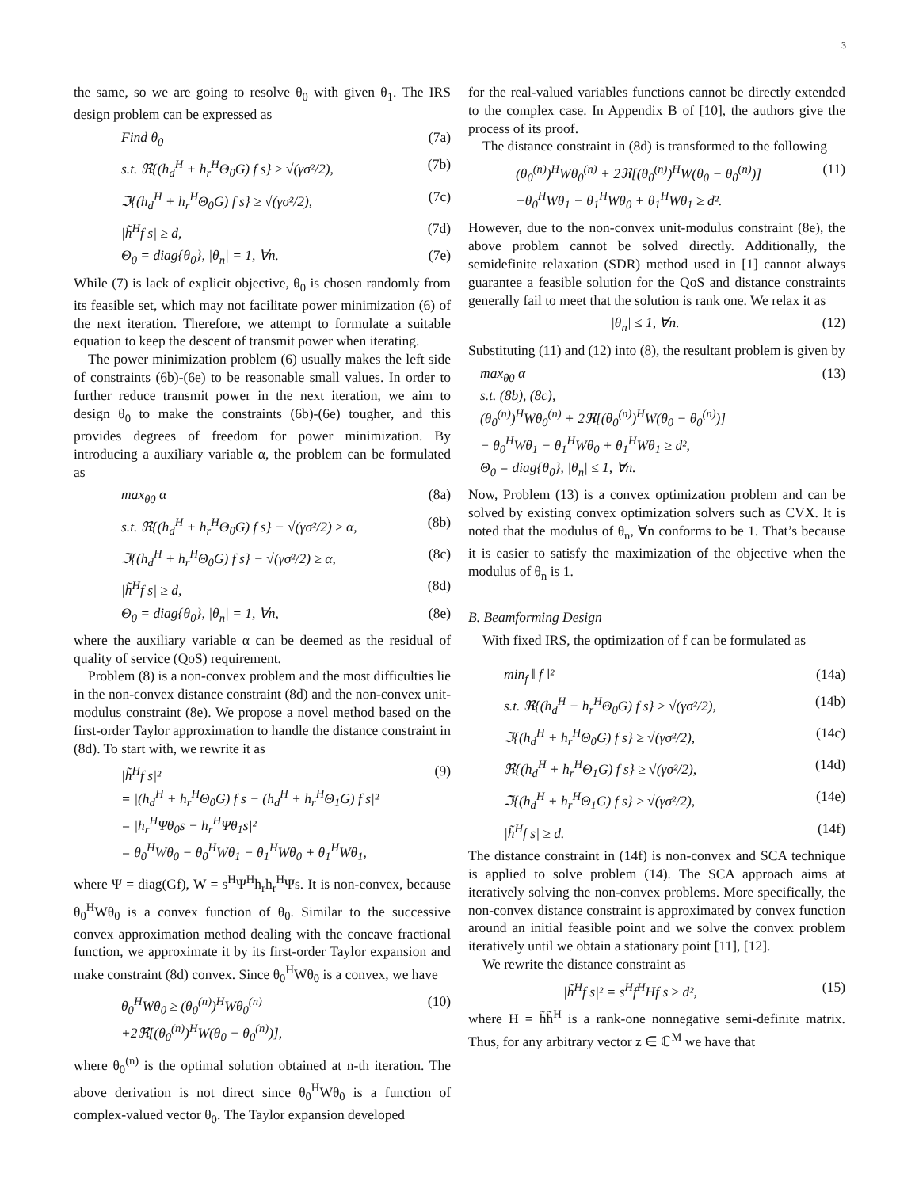3
the same, so we are going to resolve θ<sub>0</sub> with given θ<sub>1</sub>. The IRS design problem can be expressed as
Find θ<sub>0</sub> (7a)
s.t. ℜ{(h<sub>d</sub><sup>H</sup> + h<sub>r</sub><sup>H</sup>Θ<sub>0</sub>G) f s} ≥ √(γσ²/2), (7b)
ℑ{(h<sub>d</sub><sup>H</sup> + h<sub>r</sub><sup>H</sup>Θ<sub>0</sub>G) f s} ≥ √(γσ²/2), (7c)
|h̃<sup>H</sup>f s| ≥ d, (7d)
Θ<sub>0</sub> = diag{θ<sub>0</sub>}, |θ<sub>n</sub>| = 1, ∀n. (7e)
While (7) is lack of explicit objective, θ<sub>0</sub> is chosen randomly from its feasible set, which may not facilitate power minimization (6) of the next iteration. Therefore, we attempt to formulate a suitable equation to keep the descent of transmit power when iterating.
The power minimization problem (6) usually makes the left side of constraints (6b)-(6e) to be reasonable small values. In order to further reduce transmit power in the next iteration, we aim to design θ<sub>0</sub> to make the constraints (6b)-(6e) tougher, and this provides degrees of freedom for power minimization. By introducing a auxiliary variable α, the problem can be formulated as
max<sub>θ0</sub> α (8a)
s.t. ℜ{(h<sub>d</sub><sup>H</sup> + h<sub>r</sub><sup>H</sup>Θ<sub>0</sub>G) f s} − √(γσ²/2) ≥ α, (8b)
ℑ{(h<sub>d</sub><sup>H</sup> + h<sub>r</sub><sup>H</sup>Θ<sub>0</sub>G) f s} − √(γσ²/2) ≥ α, (8c)
|h̃<sup>H</sup>f s| ≥ d, (8d)
Θ<sub>0</sub> = diag{θ<sub>0</sub>}, |θ<sub>n</sub>| = 1, ∀n, (8e)
where the auxiliary variable α can be deemed as the residual of quality of service (QoS) requirement.
Problem (8) is a non-convex problem and the most difficulties lie in the non-convex distance constraint (8d) and the non-convex unit-modulus constraint (8e). We propose a novel method based on the first-order Taylor approximation to handle the distance constraint in (8d). To start with, we rewrite it as
|h̃<sup>H</sup>f s|²
= |(h<sub>d</sub><sup>H</sup> + h<sub>r</sub><sup>H</sup>Θ<sub>0</sub>G) f s − (h<sub>d</sub><sup>H</sup> + h<sub>r</sub><sup>H</sup>Θ<sub>1</sub>G) f s|²
= |h<sub>r</sub><sup>H</sup>Ψθ<sub>0</sub>s − h<sub>r</sub><sup>H</sup>Ψθ<sub>1</sub>s|²
= θ<sub>0</sub><sup>H</sup>Wθ<sub>0</sub> − θ<sub>0</sub><sup>H</sup>Wθ<sub>1</sub> − θ<sub>1</sub><sup>H</sup>Wθ<sub>0</sub> + θ<sub>1</sub><sup>H</sup>Wθ<sub>1</sub>, (9)
where Ψ = diag(Gf), W = s<sup>H</sup>Ψ<sup>H</sup>h<sub>r</sub>h<sub>r</sub><sup>H</sup>Ψs. It is non-convex, because θ<sub>0</sub><sup>H</sup>Wθ<sub>0</sub> is a convex function of θ<sub>0</sub>. Similar to the successive convex approximation method dealing with the concave fractional function, we approximate it by its first-order Taylor expansion and make constraint (8d) convex. Since θ<sub>0</sub><sup>H</sup>Wθ<sub>0</sub> is a convex, we have
θ<sub>0</sub><sup>H</sup>Wθ<sub>0</sub> ≥ (θ<sub>0</sub><sup>(n)</sup>)<sup>H</sup>Wθ<sub>0</sub><sup>(n)</sup>
+2ℜ[(θ<sub>0</sub><sup>(n)</sup>)<sup>H</sup>W(θ<sub>0</sub> − θ<sub>0</sub><sup>(n)</sup>)], (10)
where θ<sub>0</sub><sup>(n)</sup> is the optimal solution obtained at n-th iteration. The above derivation is not direct since θ<sub>0</sub><sup>H</sup>Wθ<sub>0</sub> is a function of complex-valued vector θ<sub>0</sub>. The Taylor expansion developed
for the real-valued variables functions cannot be directly extended to the complex case. In Appendix B of [10], the authors give the process of its proof.
The distance constraint in (8d) is transformed to the following
(θ<sub>0</sub><sup>(n)</sup>)<sup>H</sup>Wθ<sub>0</sub><sup>(n)</sup> + 2ℜ[(θ<sub>0</sub><sup>(n)</sup>)<sup>H</sup>W(θ<sub>0</sub> − θ<sub>0</sub><sup>(n)</sup>)]
−θ<sub>0</sub><sup>H</sup>Wθ<sub>1</sub> − θ<sub>1</sub><sup>H</sup>Wθ<sub>0</sub> + θ<sub>1</sub><sup>H</sup>Wθ<sub>1</sub> ≥ d². (11)
However, due to the non-convex unit-modulus constraint (8e), the above problem cannot be solved directly. Additionally, the semidefinite relaxation (SDR) method used in [1] cannot always guarantee a feasible solution for the QoS and distance constraints generally fail to meet that the solution is rank one. We relax it as
|θ<sub>n</sub>| ≤ 1, ∀n. (12)
Substituting (11) and (12) into (8), the resultant problem is given by
max<sub>θ0</sub> α
s.t. (8b), (8c),
(θ<sub>0</sub><sup>(n)</sup>)<sup>H</sup>Wθ<sub>0</sub><sup>(n)</sup> + 2ℜ[(θ<sub>0</sub><sup>(n)</sup>)<sup>H</sup>W(θ<sub>0</sub> − θ<sub>0</sub><sup>(n)</sup>)]
− θ<sub>0</sub><sup>H</sup>Wθ<sub>1</sub> − θ<sub>1</sub><sup>H</sup>Wθ<sub>0</sub> + θ<sub>1</sub><sup>H</sup>Wθ<sub>1</sub> ≥ d²,
Θ<sub>0</sub> = diag{θ<sub>0</sub>}, |θ<sub>n</sub>| ≤ 1, ∀n. (13)
Now, Problem (13) is a convex optimization problem and can be solved by existing convex optimization solvers such as CVX. It is noted that the modulus of θ<sub>n</sub>, ∀n conforms to be 1. That’s because it is easier to satisfy the maximization of the objective when the modulus of θ<sub>n</sub> is 1.
B. Beamforming Design
With fixed IRS, the optimization of f can be formulated as
min<sub>f</sub> ‖ f ‖² (14a)
s.t. ℜ{(h<sub>d</sub><sup>H</sup> + h<sub>r</sub><sup>H</sup>Θ<sub>0</sub>G) f s} ≥ √(γσ²/2), (14b)
ℑ{(h<sub>d</sub><sup>H</sup> + h<sub>r</sub><sup>H</sup>Θ<sub>0</sub>G) f s} ≥ √(γσ²/2), (14c)
ℜ{(h<sub>d</sub><sup>H</sup> + h<sub>r</sub><sup>H</sup>Θ<sub>1</sub>G) f s} ≥ √(γσ²/2), (14d)
ℑ{(h<sub>d</sub><sup>H</sup> + h<sub>r</sub><sup>H</sup>Θ<sub>1</sub>G) f s} ≥ √(γσ²/2), (14e)
|h̃<sup>H</sup>f s| ≥ d. (14f)
The distance constraint in (14f) is non-convex and SCA technique is applied to solve problem (14). The SCA approach aims at iteratively solving the non-convex problems. More specifically, the non-convex distance constraint is approximated by convex function around an initial feasible point and we solve the convex problem iteratively until we obtain a stationary point [11], [12].
We rewrite the distance constraint as
|h̃<sup>H</sup>f s|² = s<sup>H</sup>f<sup>H</sup>Hf s ≥ d², (15)
where H = h̃h̃<sup>H</sup> is a rank-one nonnegative semi-definite matrix. Thus, for any arbitrary vector z ∈ ℂ<sup>M</sup> we have that